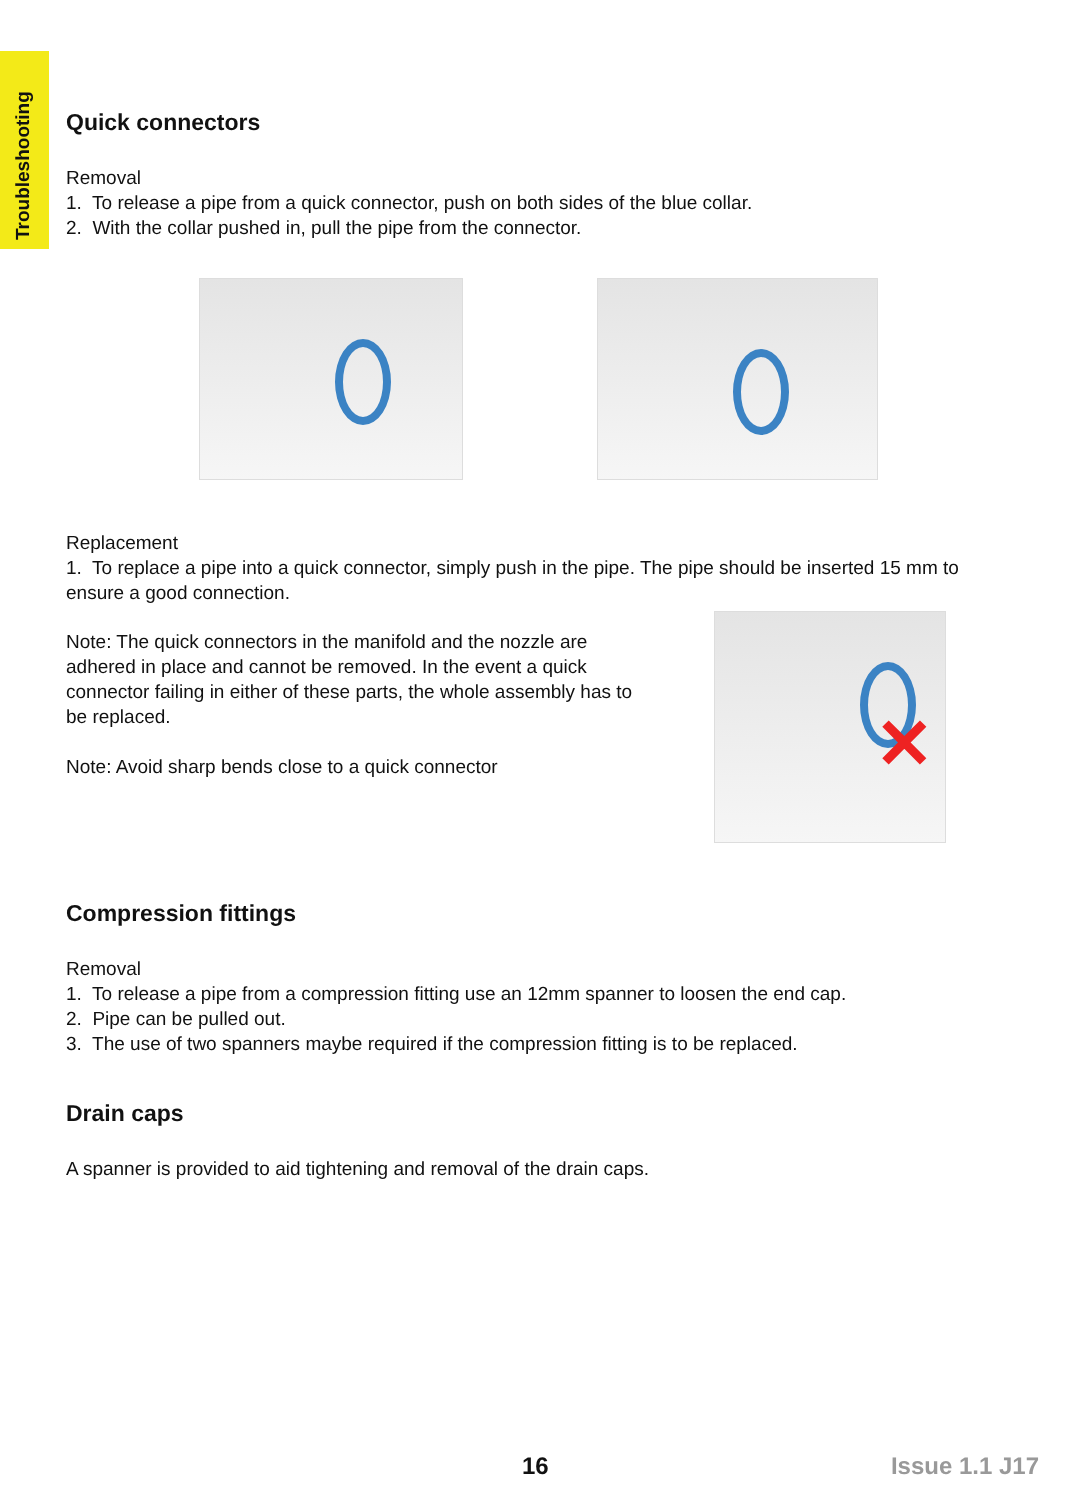Troubleshooting
Quick connectors
Removal
1. To release a pipe from a quick connector, push on both sides of the blue collar.
2. With the collar pushed in, pull the pipe from the connector.
Replacement
1. To replace a pipe into a quick connector, simply push in the pipe. The pipe should be inserted 15 mm to ensure a good connection.
Note: The quick connectors in the manifold and the nozzle are adhered in place and cannot be removed. In the event a quick connector failing in either of these parts, the whole assembly has to be replaced.
Note: Avoid sharp bends close to a quick connector
✕
Compression fittings
Removal
1. To release a pipe from a compression fitting use an 12mm spanner to loosen the end cap.
2. Pipe can be pulled out.
3. The use of two spanners maybe required if the compression fitting is to be replaced.
Drain caps
A spanner is provided to aid tightening and removal of the drain caps.
16 Issue 1.1 J17